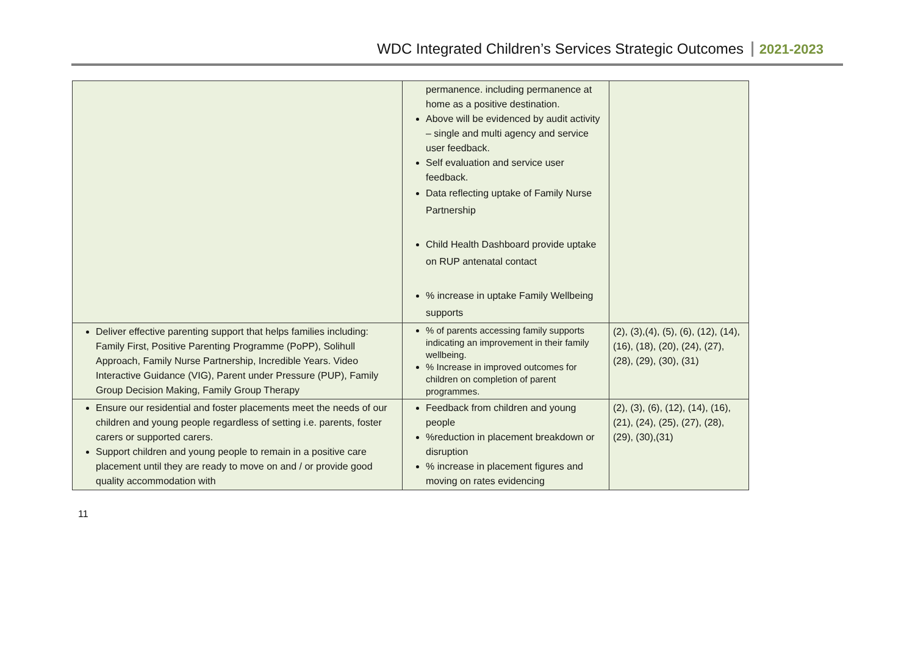WDC Integrated Children’s Services Strategic Outcomes 2021-2023
| | permanence. including permanence at home as a positive destination. Above will be evidenced by audit activity – single and multi agency and service user feedback. Self evaluation and service user feedback. Data reflecting uptake of Family Nurse Partnership Child Health Dashboard provide uptake on RUP antenatal contact % increase in uptake Family Wellbeing supports | |
| Deliver effective parenting support that helps families including: Family First, Positive Parenting Programme (PoPP), Solihull Approach, Family Nurse Partnership, Incredible Years. Video Interactive Guidance (VIG), Parent under Pressure (PUP), Family Group Decision Making, Family Group Therapy | % of parents accessing family supports indicating an improvement in their family wellbeing. % Increase in improved outcomes for children on completion of parent programmes. | (2), (3),(4), (5), (6), (12), (14), (16), (18), (20), (24), (27), (28), (29), (30), (31) |
| Ensure our residential and foster placements meet the needs of our children and young people regardless of setting i.e. parents, foster carers or supported carers. Support children and young people to remain in a positive care placement until they are ready to move on and / or provide good quality accommodation with | Feedback from children and young people %reduction in placement breakdown or disruption % increase in placement figures and moving on rates evidencing | (2), (3), (6), (12), (14), (16), (21), (24), (25), (27), (28), (29), (30),(31) |
11